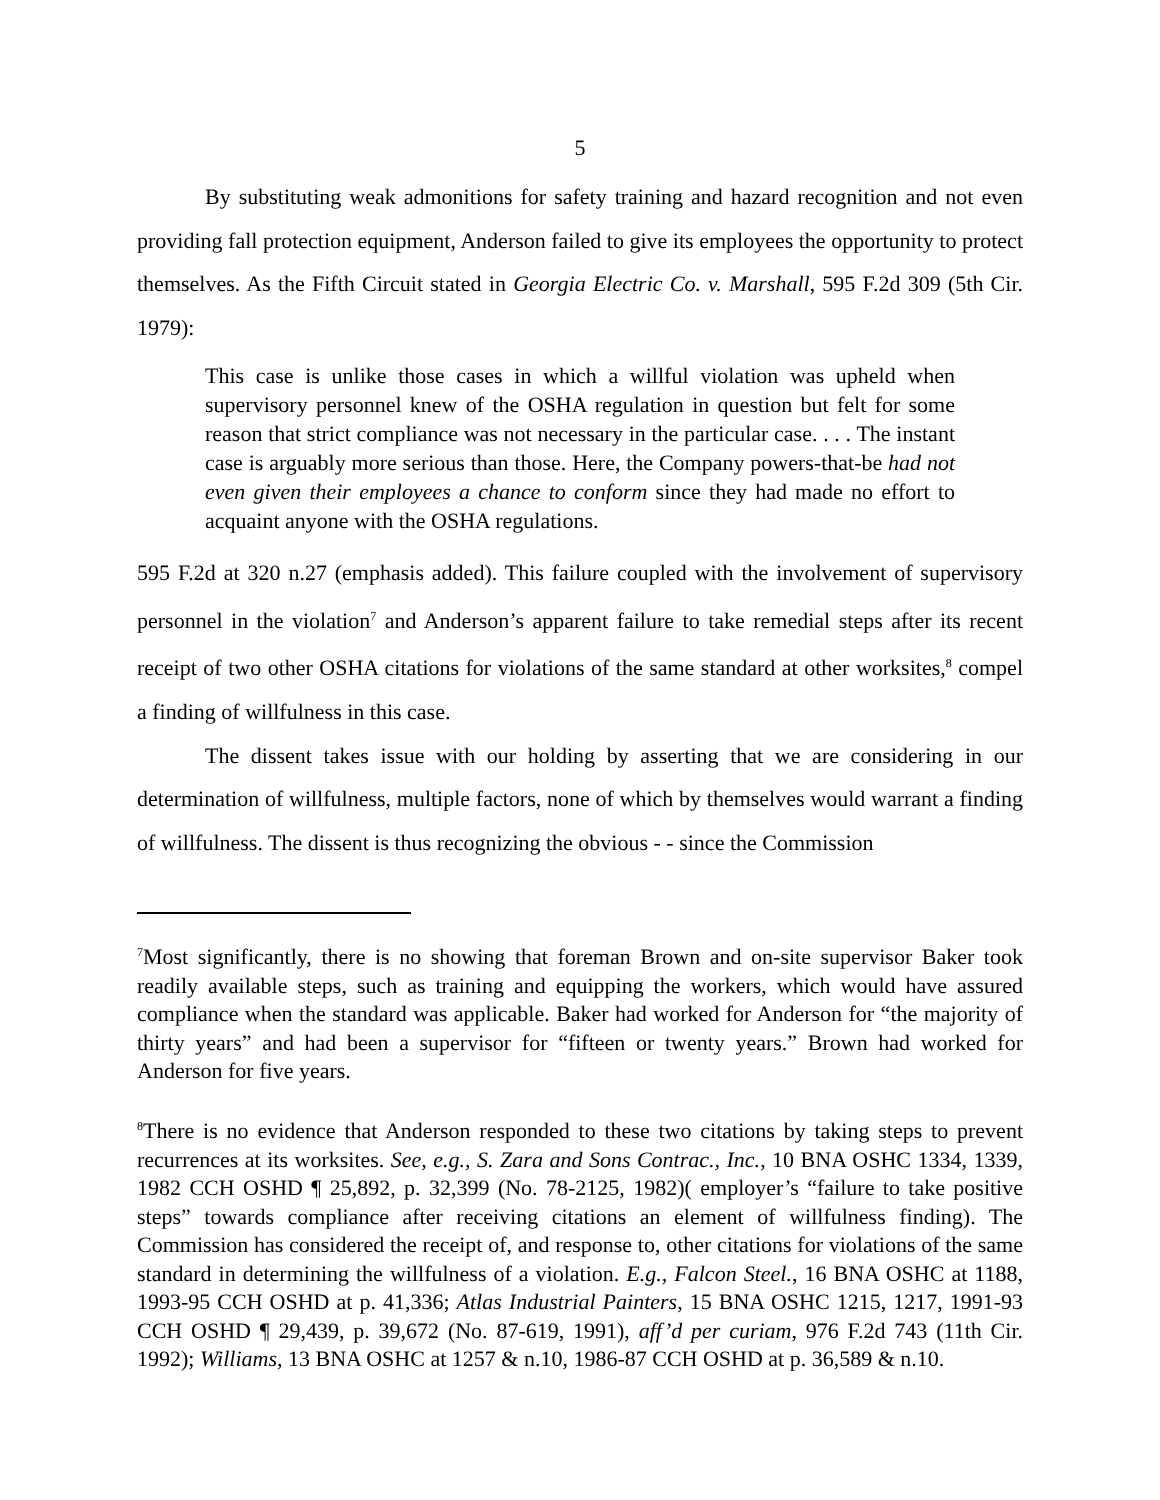5
By substituting weak admonitions for safety training and hazard recognition and not even providing fall protection equipment, Anderson failed to give its employees the opportunity to protect themselves. As the Fifth Circuit stated in Georgia Electric Co. v. Marshall, 595 F.2d 309 (5th Cir. 1979):
This case is unlike those cases in which a willful violation was upheld when supervisory personnel knew of the OSHA regulation in question but felt for some reason that strict compliance was not necessary in the particular case. . . . The instant case is arguably more serious than those. Here, the Company powers-that-be had not even given their employees a chance to conform since they had made no effort to acquaint anyone with the OSHA regulations.
595 F.2d at 320 n.27 (emphasis added). This failure coupled with the involvement of supervisory personnel in the violation<sup>7</sup> and Anderson’s apparent failure to take remedial steps after its recent receipt of two other OSHA citations for violations of the same standard at other worksites,<sup>8</sup> compel a finding of willfulness in this case.
The dissent takes issue with our holding by asserting that we are considering in our determination of willfulness, multiple factors, none of which by themselves would warrant a finding of willfulness. The dissent is thus recognizing the obvious - - since the Commission
<sup>7</sup> Most significantly, there is no showing that foreman Brown and on-site supervisor Baker took readily available steps, such as training and equipping the workers, which would have assured compliance when the standard was applicable. Baker had worked for Anderson for “the majority of thirty years” and had been a supervisor for “fifteen or twenty years.” Brown had worked for Anderson for five years.
<sup>8</sup> There is no evidence that Anderson responded to these two citations by taking steps to prevent recurrences at its worksites. See, e.g., S. Zara and Sons Contrac., Inc., 10 BNA OSHC 1334, 1339, 1982 CCH OSHD ¶ 25,892, p. 32,399 (No. 78-2125, 1982)( employer’s “failure to take positive steps” towards compliance after receiving citations an element of willfulness finding). The Commission has considered the receipt of, and response to, other citations for violations of the same standard in determining the willfulness of a violation. E.g., Falcon Steel., 16 BNA OSHC at 1188, 1993-95 CCH OSHD at p. 41,336; Atlas Industrial Painters, 15 BNA OSHC 1215, 1217, 1991-93 CCH OSHD ¶ 29,439, p. 39,672 (No. 87-619, 1991), aff’d per curiam, 976 F.2d 743 (11th Cir. 1992); Williams, 13 BNA OSHC at 1257 & n.10, 1986-87 CCH OSHD at p. 36,589 & n.10.